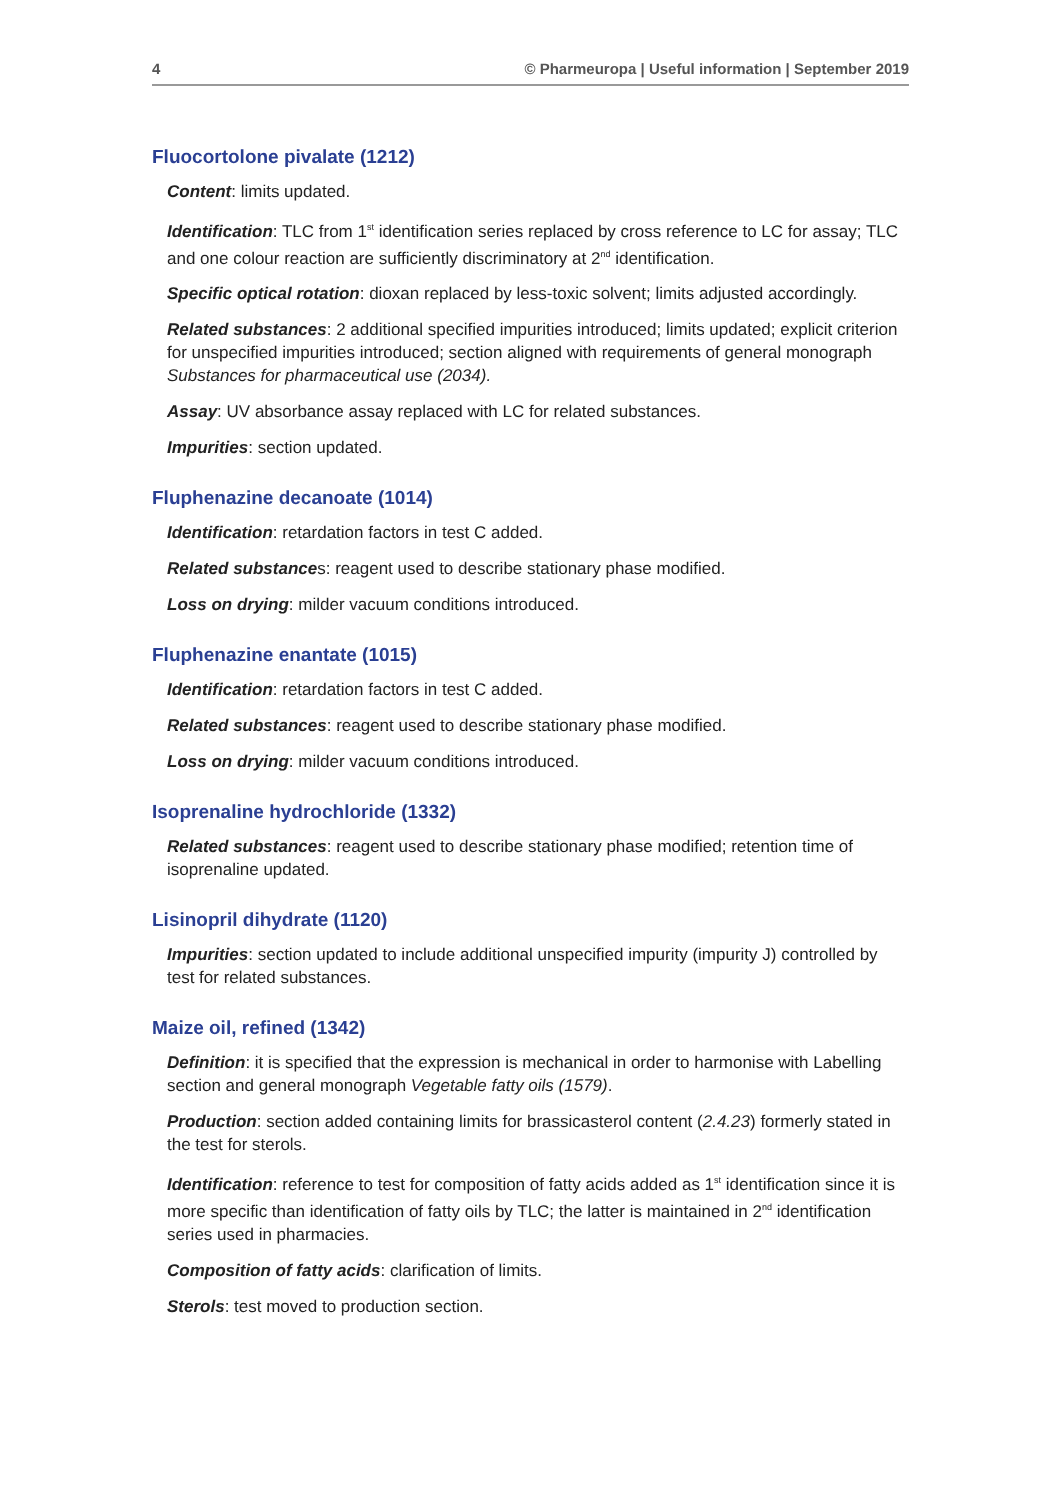4 © Pharmeuropa | Useful information | September 2019
Fluocortolone pivalate (1212)
Content: limits updated.
Identification: TLC from 1<sup>st</sup> identification series replaced by cross reference to LC for assay; TLC and one colour reaction are sufficiently discriminatory at 2<sup>nd</sup> identification.
Specific optical rotation: dioxan replaced by less-toxic solvent; limits adjusted accordingly.
Related substances: 2 additional specified impurities introduced; limits updated; explicit criterion for unspecified impurities introduced; section aligned with requirements of general monograph Substances for pharmaceutical use (2034).
Assay: UV absorbance assay replaced with LC for related substances.
Impurities: section updated.
Fluphenazine decanoate (1014)
Identification: retardation factors in test C added.
Related substances: reagent used to describe stationary phase modified.
Loss on drying: milder vacuum conditions introduced.
Fluphenazine enantate (1015)
Identification: retardation factors in test C added.
Related substances: reagent used to describe stationary phase modified.
Loss on drying: milder vacuum conditions introduced.
Isoprenaline hydrochloride (1332)
Related substances: reagent used to describe stationary phase modified; retention time of isoprenaline updated.
Lisinopril dihydrate (1120)
Impurities: section updated to include additional unspecified impurity (impurity J) controlled by test for related substances.
Maize oil, refined (1342)
Definition: it is specified that the expression is mechanical in order to harmonise with Labelling section and general monograph Vegetable fatty oils (1579).
Production: section added containing limits for brassicasterol content (2.4.23) formerly stated in the test for sterols.
Identification: reference to test for composition of fatty acids added as 1<sup>st</sup> identification since it is more specific than identification of fatty oils by TLC; the latter is maintained in 2<sup>nd</sup> identification series used in pharmacies.
Composition of fatty acids: clarification of limits.
Sterols: test moved to production section.